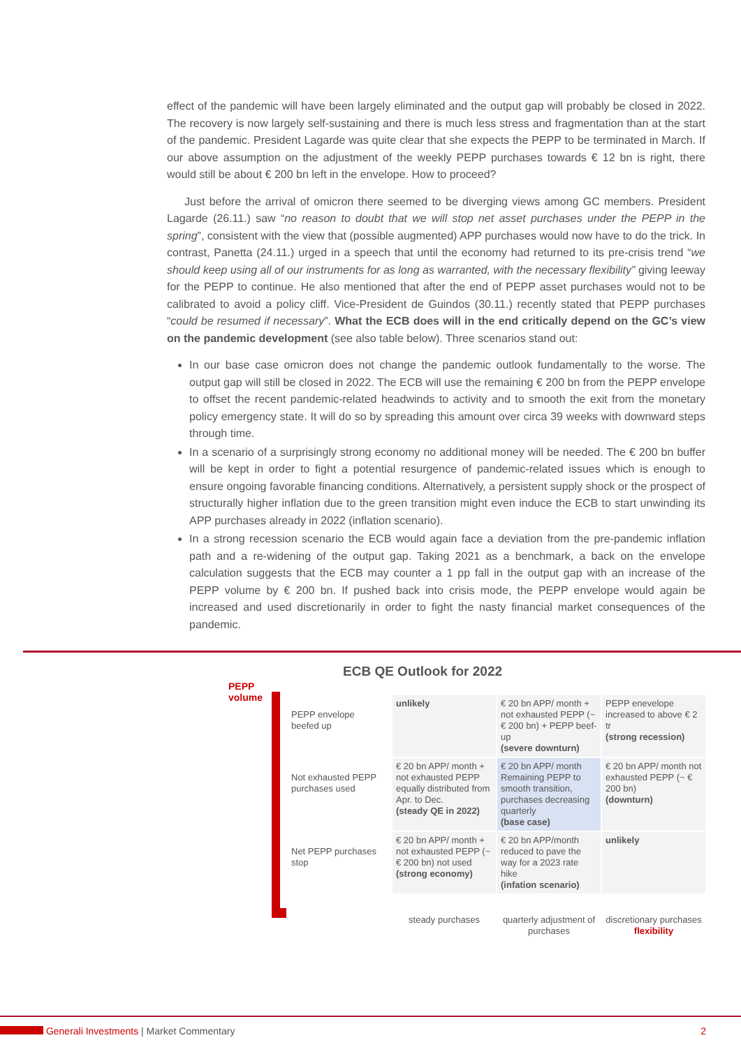effect of the pandemic will have been largely eliminated and the output gap will probably be closed in 2022. The recovery is now largely self-sustaining and there is much less stress and fragmentation than at the start of the pandemic. President Lagarde was quite clear that she expects the PEPP to be terminated in March. If our above assumption on the adjustment of the weekly PEPP purchases towards € 12 bn is right, there would still be about € 200 bn left in the envelope. How to proceed?
Just before the arrival of omicron there seemed to be diverging views among GC members. President Lagarde (26.11.) saw “no reason to doubt that we will stop net asset purchases under the PEPP in the spring”, consistent with the view that (possible augmented) APP purchases would now have to do the trick. In contrast, Panetta (24.11.) urged in a speech that until the economy had returned to its pre-crisis trend “we should keep using all of our instruments for as long as warranted, with the necessary flexibility” giving leeway for the PEPP to continue. He also mentioned that after the end of PEPP asset purchases would not to be calibrated to avoid a policy cliff. Vice-President de Guindos (30.11.) recently stated that PEPP purchases “could be resumed if necessary”. What the ECB does will in the end critically depend on the GC’s view on the pandemic development (see also table below). Three scenarios stand out:
In our base case omicron does not change the pandemic outlook fundamentally to the worse. The output gap will still be closed in 2022. The ECB will use the remaining € 200 bn from the PEPP envelope to offset the recent pandemic-related headwinds to activity and to smooth the exit from the monetary policy emergency state. It will do so by spreading this amount over circa 39 weeks with downward steps through time.
In a scenario of a surprisingly strong economy no additional money will be needed. The € 200 bn buffer will be kept in order to fight a potential resurgence of pandemic-related issues which is enough to ensure ongoing favorable financing conditions. Alternatively, a persistent supply shock or the prospect of structurally higher inflation due to the green transition might even induce the ECB to start unwinding its APP purchases already in 2022 (inflation scenario).
In a strong recession scenario the ECB would again face a deviation from the pre-pandemic inflation path and a re-widening of the output gap. Taking 2021 as a benchmark, a back on the envelope calculation suggests that the ECB may counter a 1 pp fall in the output gap with an increase of the PEPP volume by € 200 bn. If pushed back into crisis mode, the PEPP envelope would again be increased and used discretionarily in order to fight the nasty financial market consequences of the pandemic.
ECB QE Outlook for 2022
PEPP
volume
| PEPP envelope beefed up | unlikely | € 20 bn APP/ month + not exhausted PEPP (~ € 200 bn) + PEPP beef-up (severe downturn) | PEPP enevelope increased to above € 2 tr (strong recession) |
| Not exhausted PEPP purchases used | € 20 bn APP/ month + not exhausted PEPP equally distributed from Apr. to Dec. (steady QE in 2022) | € 20 bn APP/ month Remaining PEPP to smooth transition, purchases decreasing quarterly (base case) | € 20 bn APP/ month not exhausted PEPP (~ € 200 bn) (downturn) |
| Net PEPP purchases stop | € 20 bn APP/ month + not exhausted PEPP (~ € 200 bn) not used (strong economy) | € 20 bn APP/month reduced to pave the way for a 2023 rate hike (infation scenario) | unlikely |
| | steady purchases | quarterly adjustment of purchases | discretionary purchases flexibility |
Generali Investments | Market Commentary 2